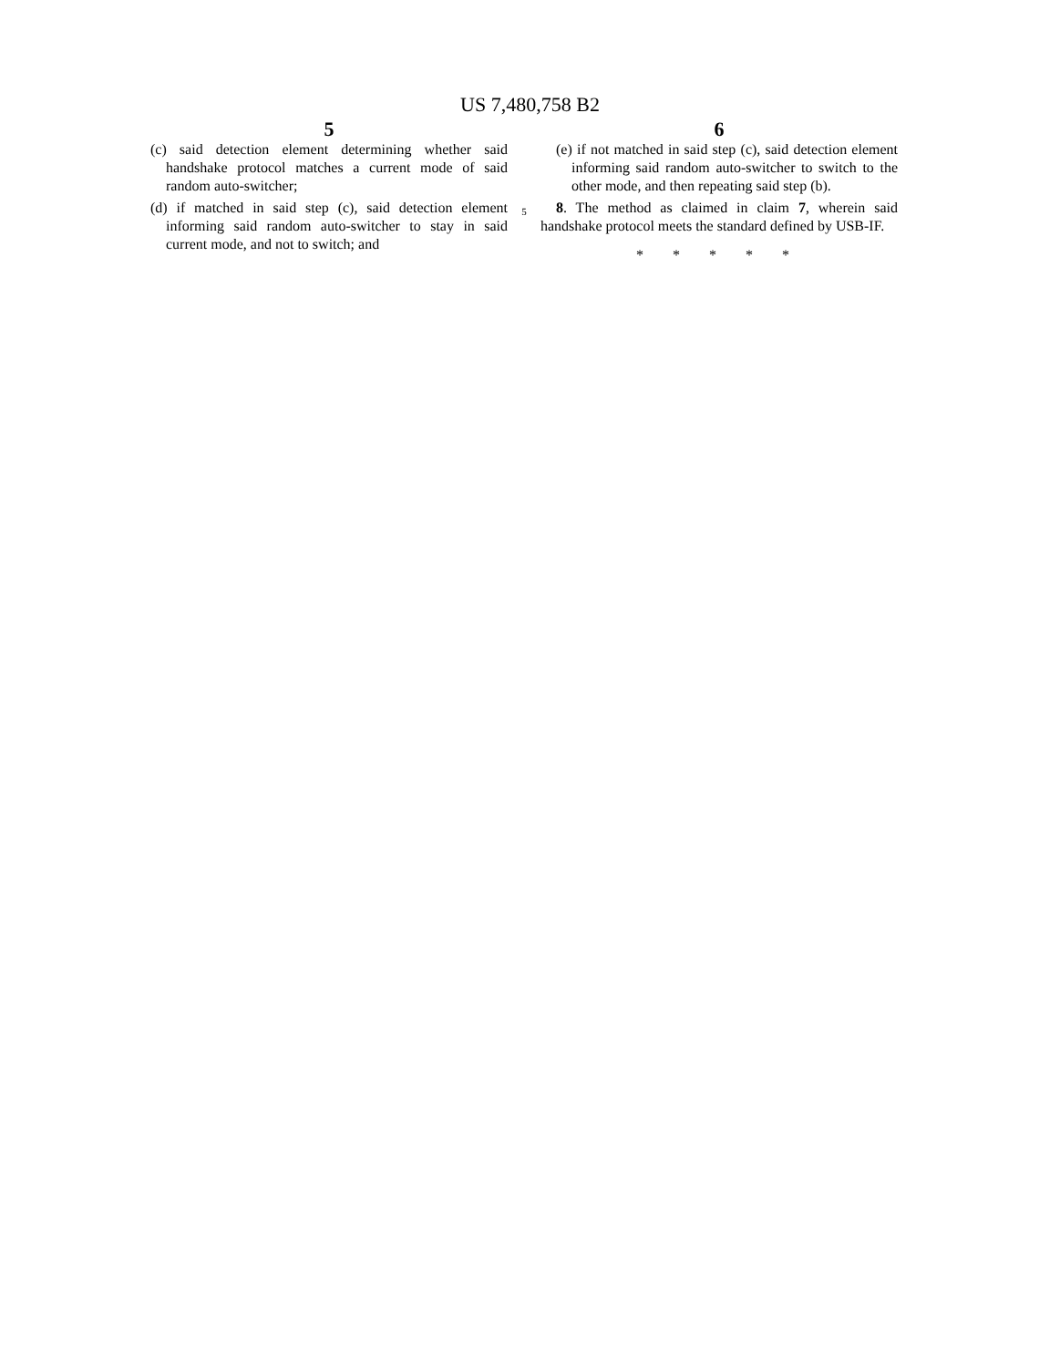US 7,480,758 B2
5
(c) said detection element determining whether said handshake protocol matches a current mode of said random auto-switcher;
(d) if matched in said step (c), said detection element informing said random auto-switcher to stay in said current mode, and not to switch; and
5
6
(e) if not matched in said step (c), said detection element informing said random auto-switcher to switch to the other mode, and then repeating said step (b).
8. The method as claimed in claim 7, wherein said handshake protocol meets the standard defined by USB-IF.
* * * * *